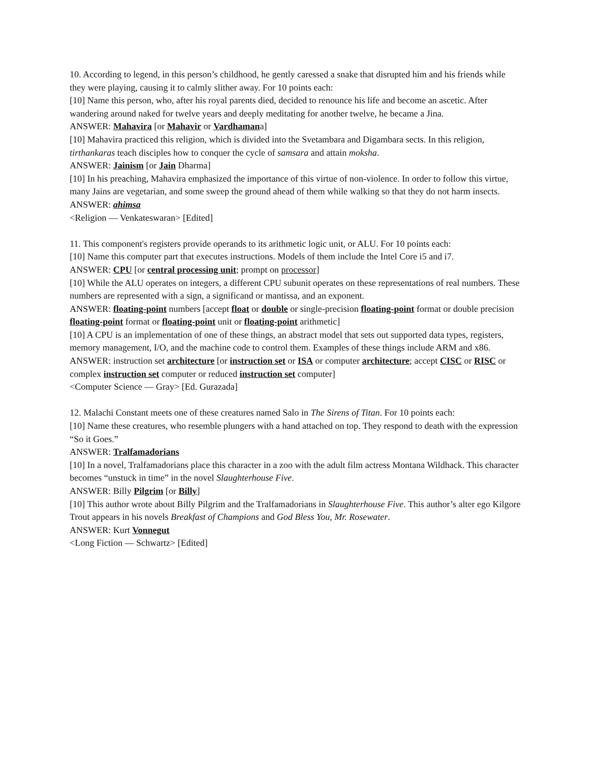10. According to legend, in this person’s childhood, he gently caressed a snake that disrupted him and his friends while they were playing, causing it to calmly slither away. For 10 points each:
[10] Name this person, who, after his royal parents died, decided to renounce his life and become an ascetic. After wandering around naked for twelve years and deeply meditating for another twelve, he became a Jina.
ANSWER: Mahavira [or Mahavir or Vardhamana]
[10] Mahavira practiced this religion, which is divided into the Svetambara and Digambara sects. In this religion, tirthankaras teach disciples how to conquer the cycle of samsara and attain moksha.
ANSWER: Jainism [or Jain Dharma]
[10] In his preaching, Mahavira emphasized the importance of this virtue of non-violence. In order to follow this virtue, many Jains are vegetarian, and some sweep the ground ahead of them while walking so that they do not harm insects.
ANSWER: ahimsa
<Religion — Venkateswaran> [Edited]
11. This component's registers provide operands to its arithmetic logic unit, or ALU. For 10 points each:
[10] Name this computer part that executes instructions. Models of them include the Intel Core i5 and i7.
ANSWER: CPU [or central processing unit; prompt on processor]
[10] While the ALU operates on integers, a different CPU subunit operates on these representations of real numbers. These numbers are represented with a sign, a significand or mantissa, and an exponent.
ANSWER: floating-point numbers [accept float or double or single-precision floating-point format or double precision floating-point format or floating-point unit or floating-point arithmetic]
[10] A CPU is an implementation of one of these things, an abstract model that sets out supported data types, registers, memory management, I/O, and the machine code to control them. Examples of these things include ARM and x86.
ANSWER: instruction set architecture [or instruction set or ISA or computer architecture; accept CISC or RISC or complex instruction set computer or reduced instruction set computer]
<Computer Science — Gray> [Ed. Gurazada]
12. Malachi Constant meets one of these creatures named Salo in The Sirens of Titan. For 10 points each:
[10] Name these creatures, who resemble plungers with a hand attached on top. They respond to death with the expression “So it Goes.”
ANSWER: Tralfamadorians
[10] In a novel, Tralfamadorians place this character in a zoo with the adult film actress Montana Wildhack. This character becomes “unstuck in time” in the novel Slaughterhouse Five.
ANSWER: Billy Pilgrim [or Billy]
[10] This author wrote about Billy Pilgrim and the Tralfamadorians in Slaughterhouse Five. This author’s alter ego Kilgore Trout appears in his novels Breakfast of Champions and God Bless You, Mr. Rosewater.
ANSWER: Kurt Vonnegut
<Long Fiction — Schwartz> [Edited]